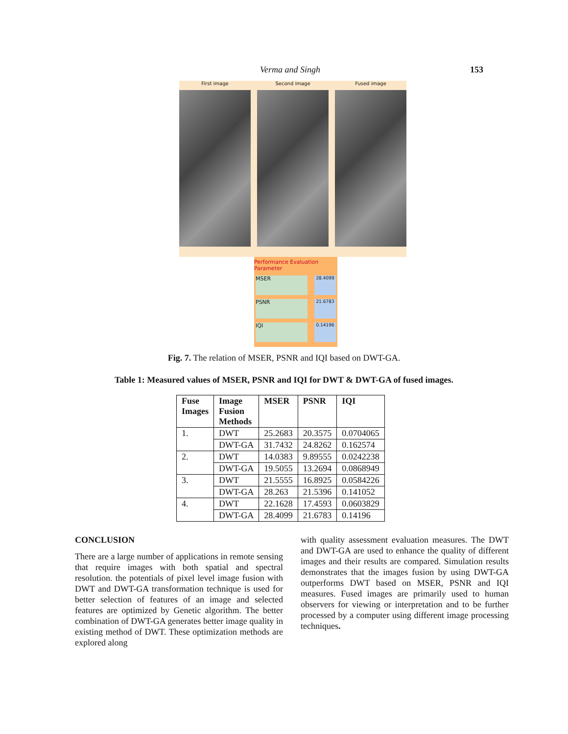Verma and Singh 153
First image Second image Fused image
Performance Evaluation Parameter
MSER
28.4099
PSNR
21.6783
IQI
0.14196
Fig. 7. The relation of MSER, PSNR and IQI based on DWT-GA.
Table 1: Measured values of MSER, PSNR and IQI for DWT & DWT-GA of fused images.
| Fuse Images | Image Fusion Methods | MSER | PSNR | IQI |
| --- | --- | --- | --- | --- |
| 1. | DWT | 25.2683 | 20.3575 | 0.0704065 |
| | DWT-GA | 31.7432 | 24.8262 | 0.162574 |
| 2. | DWT | 14.0383 | 9.89555 | 0.0242238 |
| | DWT-GA | 19.5055 | 13.2694 | 0.0868949 |
| 3. | DWT | 21.5555 | 16.8925 | 0.0584226 |
| | DWT-GA | 28.263 | 21.5396 | 0.141052 |
| 4. | DWT | 22.1628 | 17.4593 | 0.0603829 |
| | DWT-GA | 28.4099 | 21.6783 | 0.14196 |
CONCLUSION
There are a large number of applications in remote sensing that require images with both spatial and spectral resolution. the potentials of pixel level image fusion with DWT and DWT-GA transformation technique is used for better selection of features of an image and selected features are optimized by Genetic algorithm. The better combination of DWT-GA generates better image quality in existing method of DWT. These optimization methods are explored along
with quality assessment evaluation measures. The DWT and DWT-GA are used to enhance the quality of different images and their results are compared. Simulation results demonstrates that the images fusion by using DWT-GA outperforms DWT based on MSER, PSNR and IQI measures. Fused images are primarily used to human observers for viewing or interpretation and to be further processed by a computer using different image processing techniques.